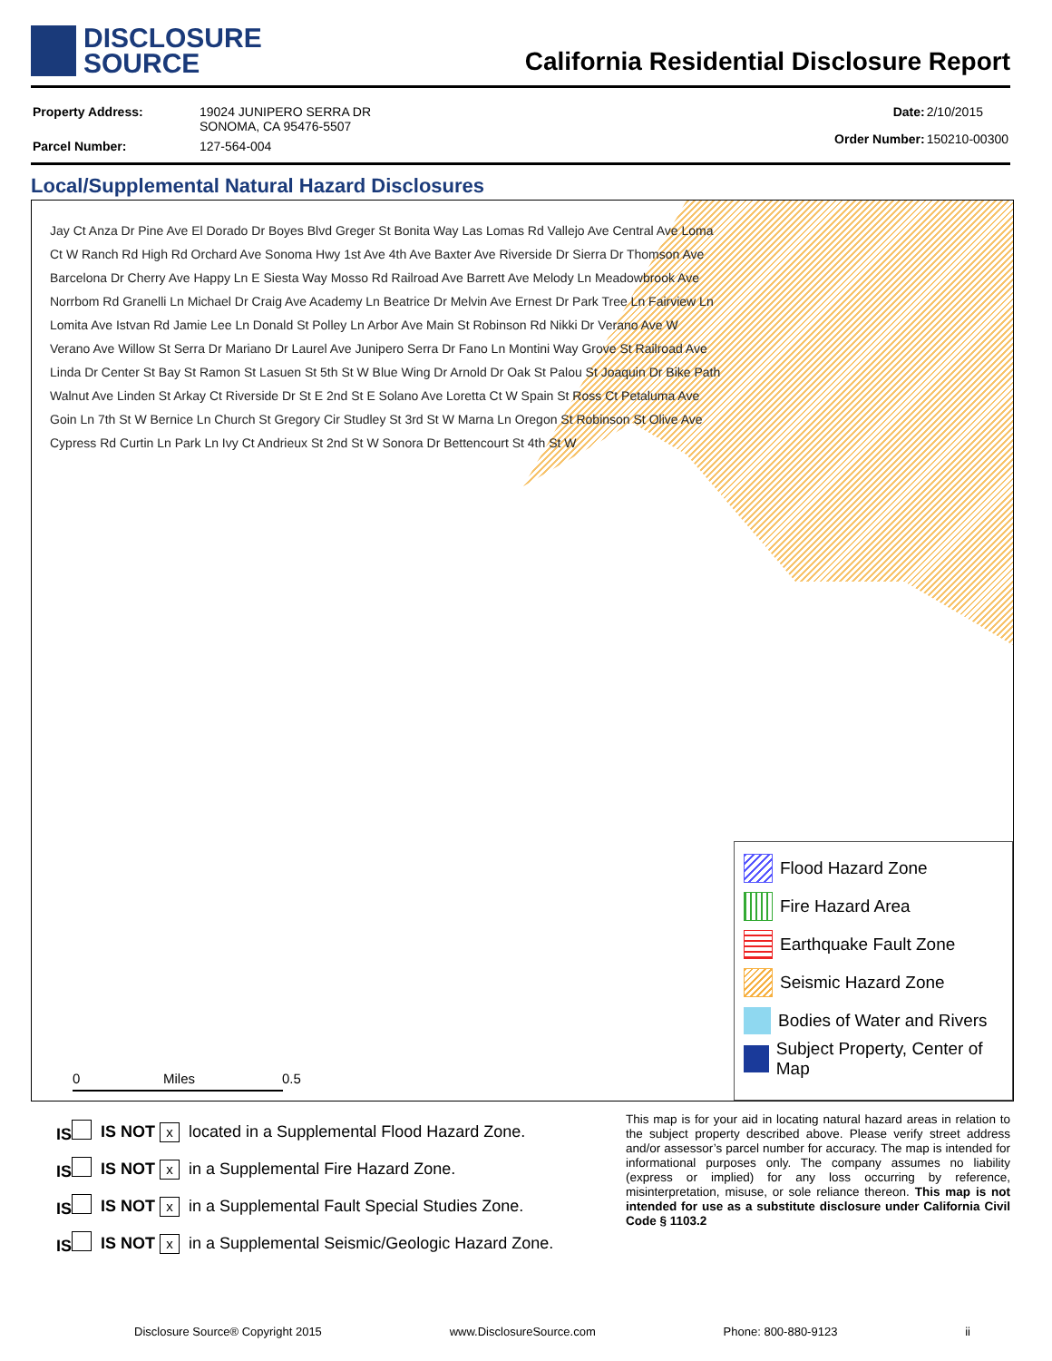DISCLOSURE
SOURCE
California Residential Disclosure Report
| Property Address: | 19024 JUNIPERO SERRA DR SONOMA, CA 95476-5507 |
| Parcel Number: | 127-564-004 |
| Date: | 2/10/2015 |
| Order Number: | 150210-00300 |
Local/Supplemental Natural Hazard Disclosures
Jay Ct Anza Dr Pine Ave El Dorado Dr Boyes Blvd Greger St Bonita Way Las Lomas Rd Vallejo Ave Central Ave Loma Ct W Ranch Rd High Rd Orchard Ave Sonoma Hwy 1st Ave 4th Ave Baxter Ave Riverside Dr Sierra Dr Thomson Ave Barcelona Dr Cherry Ave Happy Ln E Siesta Way Mosso Rd Railroad Ave Barrett Ave Melody Ln Meadowbrook Ave Norrbom Rd Granelli Ln Michael Dr Craig Ave Academy Ln Beatrice Dr Melvin Ave Ernest Dr Park Tree Ln Fairview Ln Lomita Ave Istvan Rd Jamie Lee Ln Donald St Polley Ln Arbor Ave Main St Robinson Rd Nikki Dr Verano Ave W Verano Ave Willow St Serra Dr Mariano Dr Laurel Ave Junipero Serra Dr Fano Ln Montini Way Grove St Railroad Ave Linda Dr Center St Bay St Ramon St Lasuen St 5th St W Blue Wing Dr Arnold Dr Oak St Palou St Joaquin Dr Bike Path Walnut Ave Linden St Arkay Ct Riverside Dr St E 2nd St E Solano Ave Loretta Ct W Spain St Ross Ct Petaluma Ave Goin Ln 7th St W Bernice Ln Church St Gregory Cir Studley St 3rd St W Marna Ln Oregon St Robinson St Olive Ave Cypress Rd Curtin Ln Park Ln Ivy Ct Andrieux St 2nd St W Sonora Dr Bettencourt St 4th St W
0 Miles 0.5
Flood Hazard Zone
Fire Hazard Area
Earthquake Fault Zone
Seismic Hazard Zone
Bodies of Water and Rivers
Subject Property, Center of Map
| IS | IS NOT x | located in a Supplemental Flood Hazard Zone. |
| IS | IS NOT x | in a Supplemental Fire Hazard Zone. |
| IS | IS NOT x | in a Supplemental Fault Special Studies Zone. |
| IS | IS NOT x | in a Supplemental Seismic/Geologic Hazard Zone. |
This map is for your aid in locating natural hazard areas in relation to the subject property described above. Please verify street address and/or assessor’s parcel number for accuracy. The map is intended for informational purposes only. The company assumes no liability (express or implied) for any loss occurring by reference, misinterpretation, misuse, or sole reliance thereon. This map is not intended for use as a substitute disclosure under California Civil Code § 1103.2
Disclosure Source® Copyright 2015 www.DisclosureSource.com Phone: 800-880-9123 ii